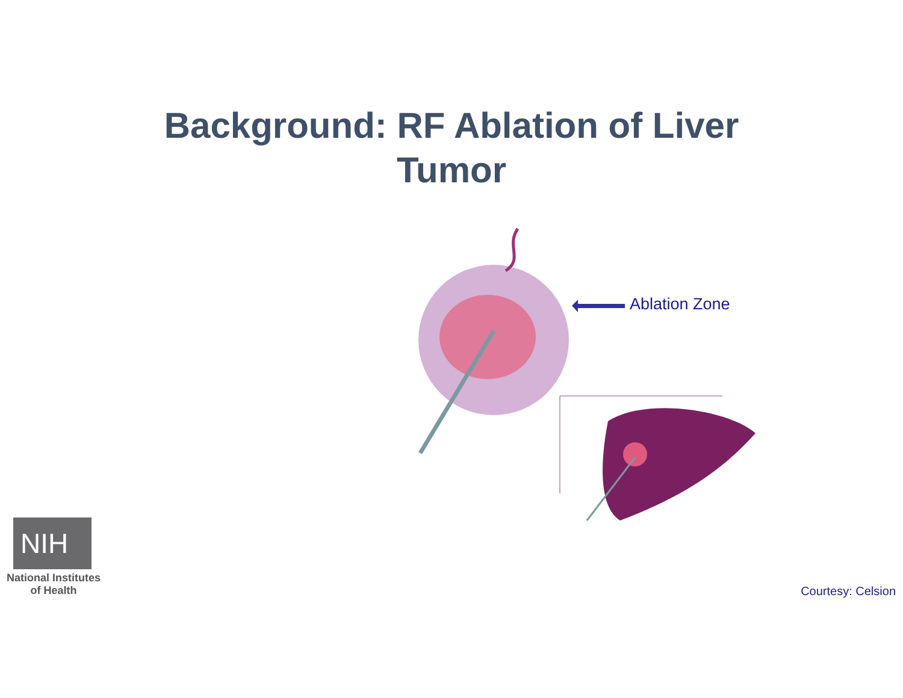Background: RF Ablation of Liver
Tumor
Ablation Zone
NIH
National Institutes
of Health
Courtesy: Celsion